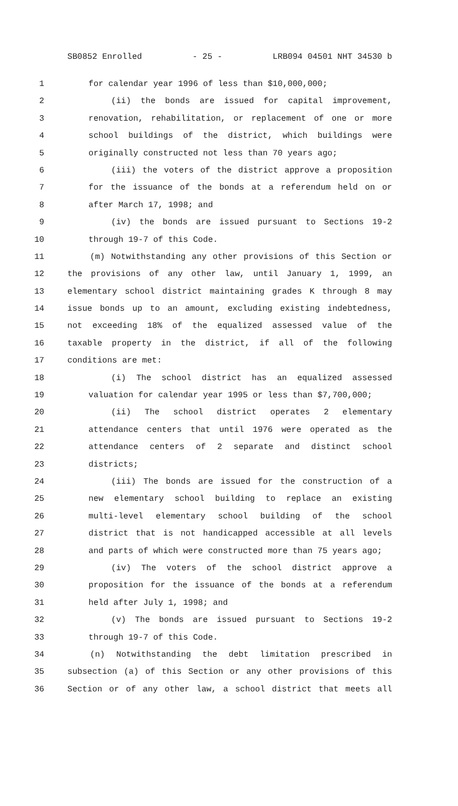SB0852 Enrolled - 25 - LRB094 04501 NHT 34530 b
1 for calendar year 1996 of less than $10,000,000;
2 (ii) the bonds are issued for capital improvement,
3 renovation, rehabilitation, or replacement of one or more
4 school buildings of the district, which buildings were
5 originally constructed not less than 70 years ago;
6 (iii) the voters of the district approve a proposition
7 for the issuance of the bonds at a referendum held on or
8 after March 17, 1998; and
9 (iv) the bonds are issued pursuant to Sections 19-2
10 through 19-7 of this Code.
11 (m) Notwithstanding any other provisions of this Section or
12 the provisions of any other law, until January 1, 1999, an
13 elementary school district maintaining grades K through 8 may
14 issue bonds up to an amount, excluding existing indebtedness,
15 not exceeding 18% of the equalized assessed value of the
16 taxable property in the district, if all of the following
17 conditions are met:
18 (i) The school district has an equalized assessed
19 valuation for calendar year 1995 or less than $7,700,000;
20 (ii) The school district operates 2 elementary
21 attendance centers that until 1976 were operated as the
22 attendance centers of 2 separate and distinct school
23 districts;
24 (iii) The bonds are issued for the construction of a
25 new elementary school building to replace an existing
26 multi-level elementary school building of the school
27 district that is not handicapped accessible at all levels
28 and parts of which were constructed more than 75 years ago;
29 (iv) The voters of the school district approve a
30 proposition for the issuance of the bonds at a referendum
31 held after July 1, 1998; and
32 (v) The bonds are issued pursuant to Sections 19-2
33 through 19-7 of this Code.
34 (n) Notwithstanding the debt limitation prescribed in
35 subsection (a) of this Section or any other provisions of this
36 Section or of any other law, a school district that meets all